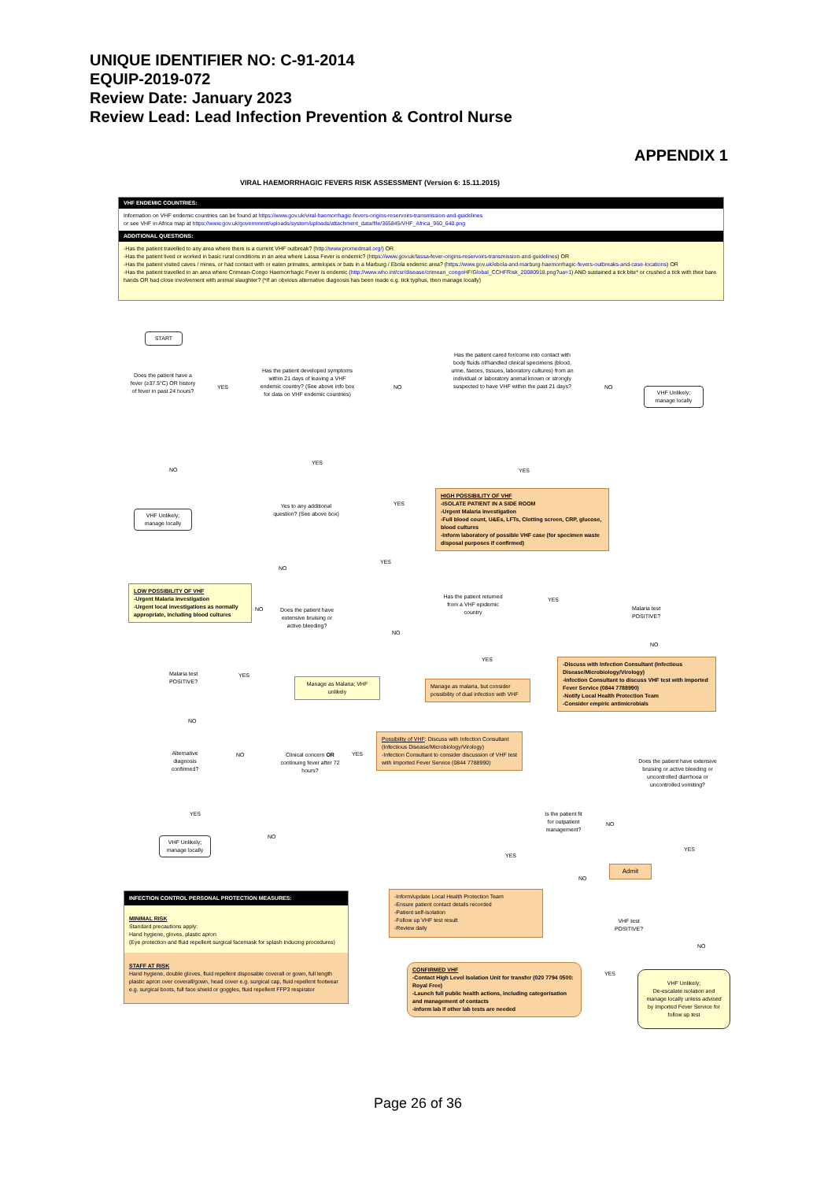UNIQUE IDENTIFIER NO: C-91-2014
EQUIP-2019-072
Review Date: January 2023
Review Lead: Lead Infection Prevention & Control Nurse
APPENDIX 1
VIRAL HAEMORRHAGIC FEVERS RISK ASSESSMENT (Version 6: 15.11.2015)
VHF ENDEMIC COUNTRIES:
Information on VHF endemic countries can be found at https://www.gov.uk/viral-haemorrhagic-fevers-origins-reservoirs-transmission-and-guidelines
or see VHF in Africa map at https://www.gov.uk/government/uploads/system/uploads/attachment_data/file/365845/VHF_Africa_960_640.png
ADDITIONAL QUESTIONS:
-Has the patient travelled to any area where there is a current VHF outbreak? (http://www.promedmail.org/) OR
-Has the patient lived or worked in basic rural conditions in an area where Lassa Fever is endemic? (https://www.gov.uk/lassa-fever-origins-reservoirs-transmission-and-guidelines) OR
-Has the patient visited caves / mines, or had contact with or eaten primates, antelopes or bats in a Marburg / Ebola endemic area? (https://www.gov.uk/ebola-and-marburg-haemorrhagic-fevers-outbreaks-and-case-locations) OR
-Has the patient travelled in an area where Crimean-Congo Haemorrhagic Fever is endemic (http://www.who.int/csr/disease/crimean_congoHF/Global_CCHFRisk_20080918.png?ua=1) AND sustained a tick bite* or crushed a tick with their bare hands OR had close involvement with animal slaughter? (*If an obvious alternative diagnosis has been made e.g. tick typhus, then manage locally)
START
Does the patient have a fever (≥37.5°C) OR history of fever in past 24 hours?
YES
Has the patient developed symptoms within 21 days of leaving a VHF endemic country? (See above info box for data on VHF endemic countries)
NO
Has the patient cared for/come into contact with body fluids of/handled clinical specimens (blood, urine, faeces, tissues, laboratory cultures) from an individual or laboratory animal known or strongly suspected to have VHF within the past 21 days?
NO
VHF Unlikely; manage locally
NO
YES
YES
VHF Unlikely; manage locally
Yes to any additional question? (See above box)
YES
HIGH POSSIBILITY OF VHF
-ISOLATE PATIENT IN A SIDE ROOM
-Urgent Malaria investigation
-Full blood count, U&Es, LFTs, Clotting screen, CRP, glucose, blood cultures
-Inform laboratory of possible VHF case (for specimen waste disposal purposes if confirmed)
NO
YES
LOW POSSIBILITY OF VHF
-Urgent Malaria investigation
-Urgent local investigations as normally appropriate, including blood cultures
NO
Does the patient have extensive bruising or active bleeding?
Has the patient returned from a VHF epidemic country
YES
NO
Malaria test POSITIVE?
NO
YES
-Discuss with Infection Consultant (Infectious Disease/Microbiology/Virology)
-Infection Consultant to discuss VHF test with Imported Fever Service (0844 7788990)
-Notify Local Health Protection Team
-Consider empiric antimicrobials
Malaria test POSITIVE?
YES
Manage as Malaria; VHF unlikely
Manage as malaria, but consider possibility of dual infection with VHF
NO
Possibility of VHF: Discuss with Infection Consultant (Infectious Disease/Microbiology/Virology)
-Infection Consultant to consider discussion of VHF test with Imported Fever Service (0844 7788990)
Alternative diagnosis confirmed?
NO
Clinical concern OR continuing fever after 72 hours?
YES
Does the patient have extensive bruising or active bleeding or uncontrolled diarrhoea or uncontrolled vomiting?
YES
Is the patient fit for outpatient management?
NO
NO
VHF Unlikely; manage locally
YES
YES
Admit
NO
INFECTION CONTROL PERSONAL PROTECTION MEASURES:
MINIMAL RISK
Standard precautions apply:
Hand hygiene, gloves, plastic apron
(Eye protection and fluid repellent surgical facemask for splash inducing procedures)
STAFF AT RISK
Hand hygiene, double gloves, fluid repellent disposable coverall or gown, full length plastic apron over coverall/gown, head cover e.g. surgical cap, fluid repellent footwear e.g. surgical boots, full face shield or goggles, fluid repellent FFP3 respirator
-Inform/update Local Health Protection Team
-Ensure patient contact details recorded
-Patient self-isolation
-Follow up VHF test result
-Review daily
VHF test POSITIVE?
NO
YES
CONFIRMED VHF
-Contact High Level Isolation Unit for transfer (020 7794 0500: Royal Free)
-Launch full public health actions, including categorisation and management of contacts
-Inform lab if other lab tests are needed
VHF Unlikely;
De-escalate isolation and manage locally unless advised by Imported Fever Service for follow up test
Page 26 of 36